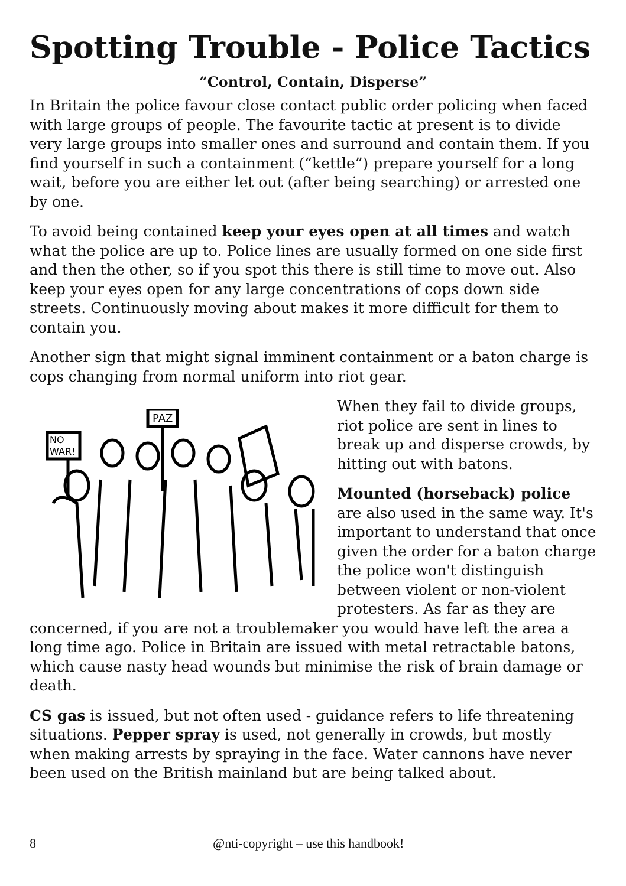Spotting Trouble - Police Tactics
“Control, Contain, Disperse”
In Britain the police favour close contact public order policing when faced with large groups of people. The favourite tactic at present is to divide very large groups into smaller ones and surround and contain them. If you find yourself in such a containment (“kettle”) prepare yourself for a long wait, before you are either let out (after being searching) or arrested one by one.
To avoid being contained keep your eyes open at all times and watch what the police are up to. Police lines are usually formed on one side first and then the other, so if you spot this there is still time to move out. Also keep your eyes open for any large concentrations of cops down side streets. Continuously moving about makes it more difficult for them to contain you.
Another sign that might signal imminent containment or a baton charge is cops changing from normal uniform into riot gear.
PAZ
NO
WAR!
When they fail to divide groups, riot police are sent in lines to break up and disperse crowds, by hitting out with batons.
Mounted (horseback) police are also used in the same way. It's important to understand that once given the order for a baton charge the police won't distinguish between violent or non-violent protesters. As far as they are concerned, if you are not a troublemaker you would have left the area a long time ago. Police in Britain are issued with metal retractable batons, which cause nasty head wounds but minimise the risk of brain damage or death.
CS gas is issued, but not often used - guidance refers to life threatening situations. Pepper spray is used, not generally in crowds, but mostly when making arrests by spraying in the face. Water cannons have never been used on the British mainland but are being talked about.
8 @nti-copyright – use this handbook!